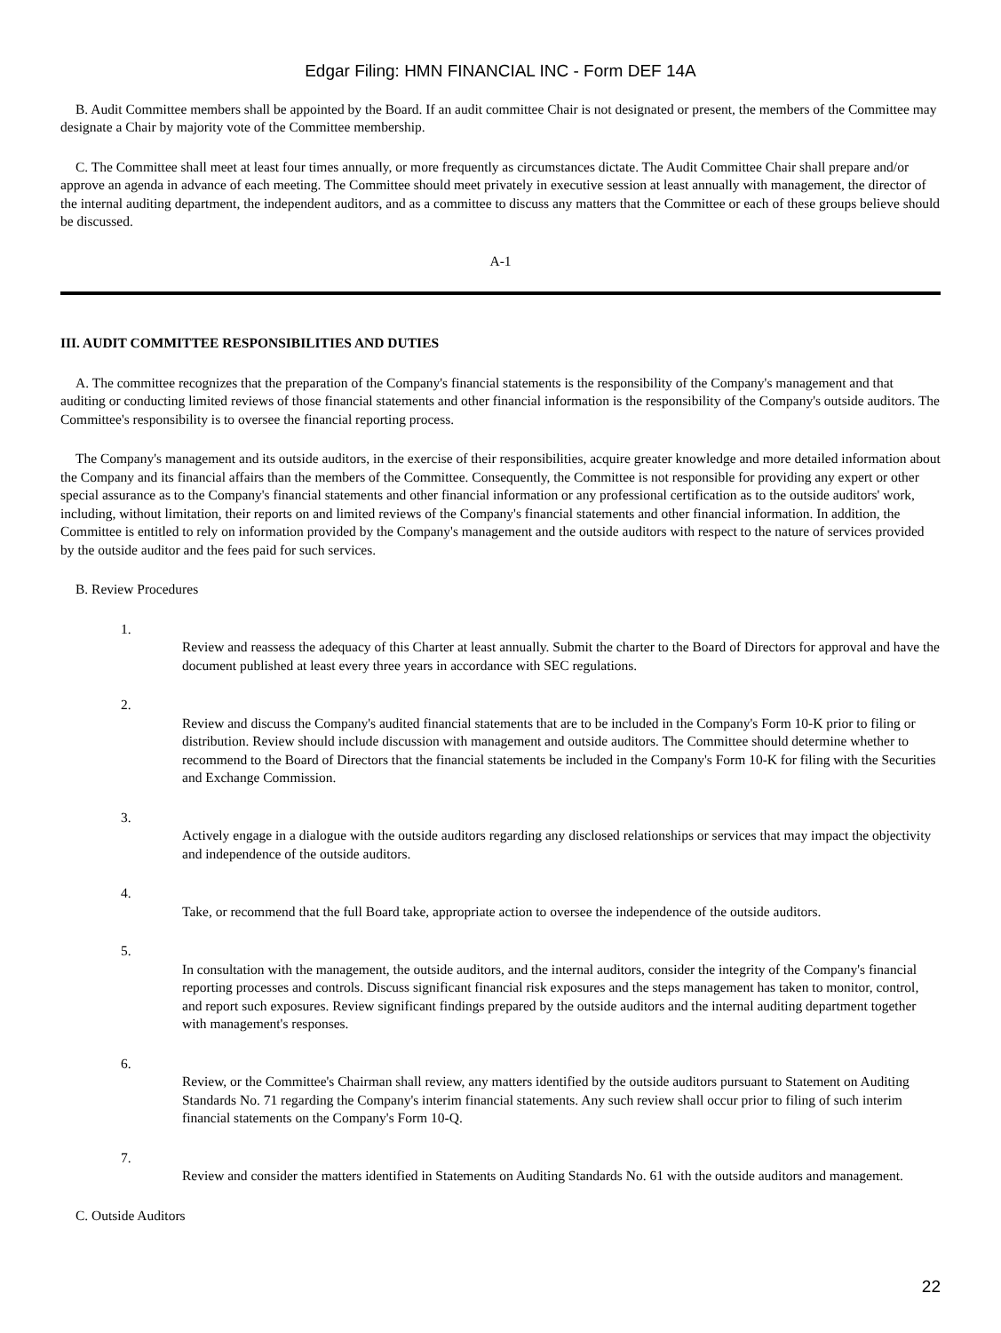Edgar Filing: HMN FINANCIAL INC - Form DEF 14A
B. Audit Committee members shall be appointed by the Board. If an audit committee Chair is not designated or present, the members of the Committee may designate a Chair by majority vote of the Committee membership.
C. The Committee shall meet at least four times annually, or more frequently as circumstances dictate. The Audit Committee Chair shall prepare and/or approve an agenda in advance of each meeting. The Committee should meet privately in executive session at least annually with management, the director of the internal auditing department, the independent auditors, and as a committee to discuss any matters that the Committee or each of these groups believe should be discussed.
A-1
III. AUDIT COMMITTEE RESPONSIBILITIES AND DUTIES
A. The committee recognizes that the preparation of the Company's financial statements is the responsibility of the Company's management and that auditing or conducting limited reviews of those financial statements and other financial information is the responsibility of the Company's outside auditors. The Committee's responsibility is to oversee the financial reporting process.
The Company's management and its outside auditors, in the exercise of their responsibilities, acquire greater knowledge and more detailed information about the Company and its financial affairs than the members of the Committee. Consequently, the Committee is not responsible for providing any expert or other special assurance as to the Company's financial statements and other financial information or any professional certification as to the outside auditors' work, including, without limitation, their reports on and limited reviews of the Company's financial statements and other financial information. In addition, the Committee is entitled to rely on information provided by the Company's management and the outside auditors with respect to the nature of services provided by the outside auditor and the fees paid for such services.
B. Review Procedures
1.
Review and reassess the adequacy of this Charter at least annually. Submit the charter to the Board of Directors for approval and have the document published at least every three years in accordance with SEC regulations.
2.
Review and discuss the Company's audited financial statements that are to be included in the Company's Form 10-K prior to filing or distribution. Review should include discussion with management and outside auditors. The Committee should determine whether to recommend to the Board of Directors that the financial statements be included in the Company's Form 10-K for filing with the Securities and Exchange Commission.
3.
Actively engage in a dialogue with the outside auditors regarding any disclosed relationships or services that may impact the objectivity and independence of the outside auditors.
4.
Take, or recommend that the full Board take, appropriate action to oversee the independence of the outside auditors.
5.
In consultation with the management, the outside auditors, and the internal auditors, consider the integrity of the Company's financial reporting processes and controls. Discuss significant financial risk exposures and the steps management has taken to monitor, control, and report such exposures. Review significant findings prepared by the outside auditors and the internal auditing department together with management's responses.
6.
Review, or the Committee's Chairman shall review, any matters identified by the outside auditors pursuant to Statement on Auditing Standards No. 71 regarding the Company's interim financial statements. Any such review shall occur prior to filing of such interim financial statements on the Company's Form 10-Q.
7.
Review and consider the matters identified in Statements on Auditing Standards No. 61 with the outside auditors and management.
C. Outside Auditors
22